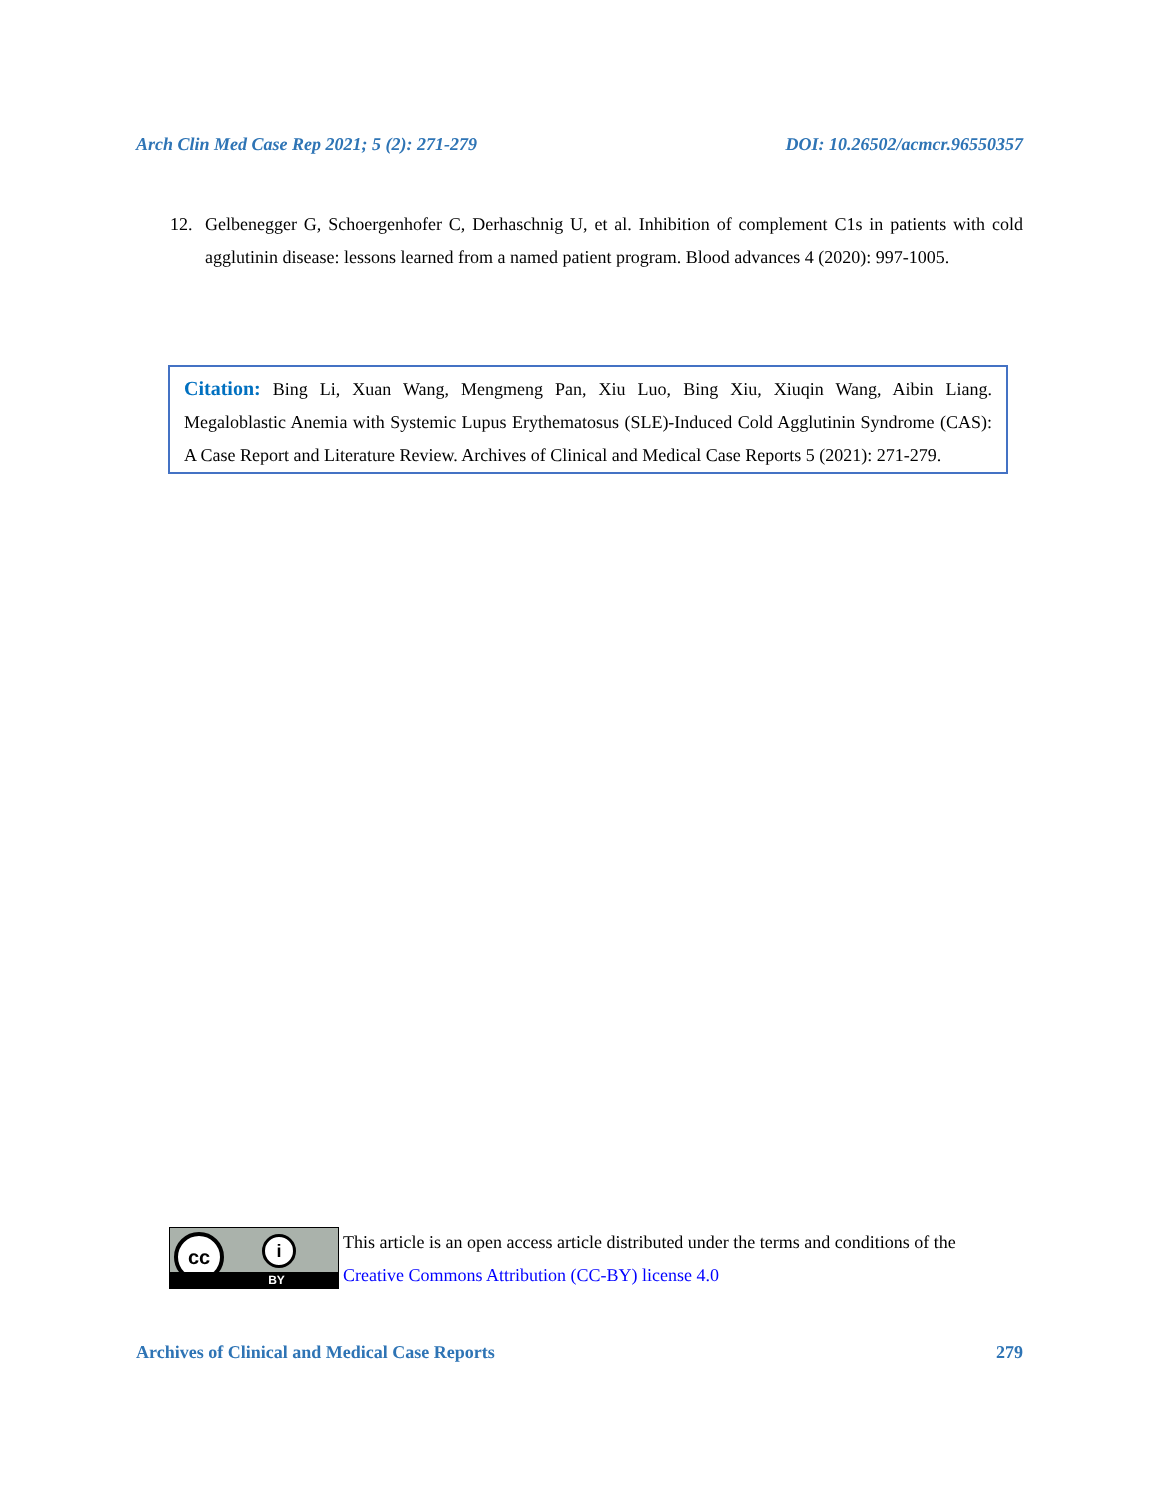Arch Clin Med Case Rep 2021; 5 (2): 271-279 DOI: 10.26502/acmcr.96550357
12. Gelbenegger G, Schoergenhofer C, Derhaschnig U, et al. Inhibition of complement C1s in patients with cold agglutinin disease: lessons learned from a named patient program. Blood advances 4 (2020): 997-1005.
Citation: Bing Li, Xuan Wang, Mengmeng Pan, Xiu Luo, Bing Xiu, Xiuqin Wang, Aibin Liang. Megaloblastic Anemia with Systemic Lupus Erythematosus (SLE)-Induced Cold Agglutinin Syndrome (CAS): A Case Report and Literature Review. Archives of Clinical and Medical Case Reports 5 (2021): 271-279.
cc i
BY
This article is an open access article distributed under the terms and conditions of the
Creative Commons Attribution (CC-BY) license 4.0
Archives of Clinical and Medical Case Reports 279